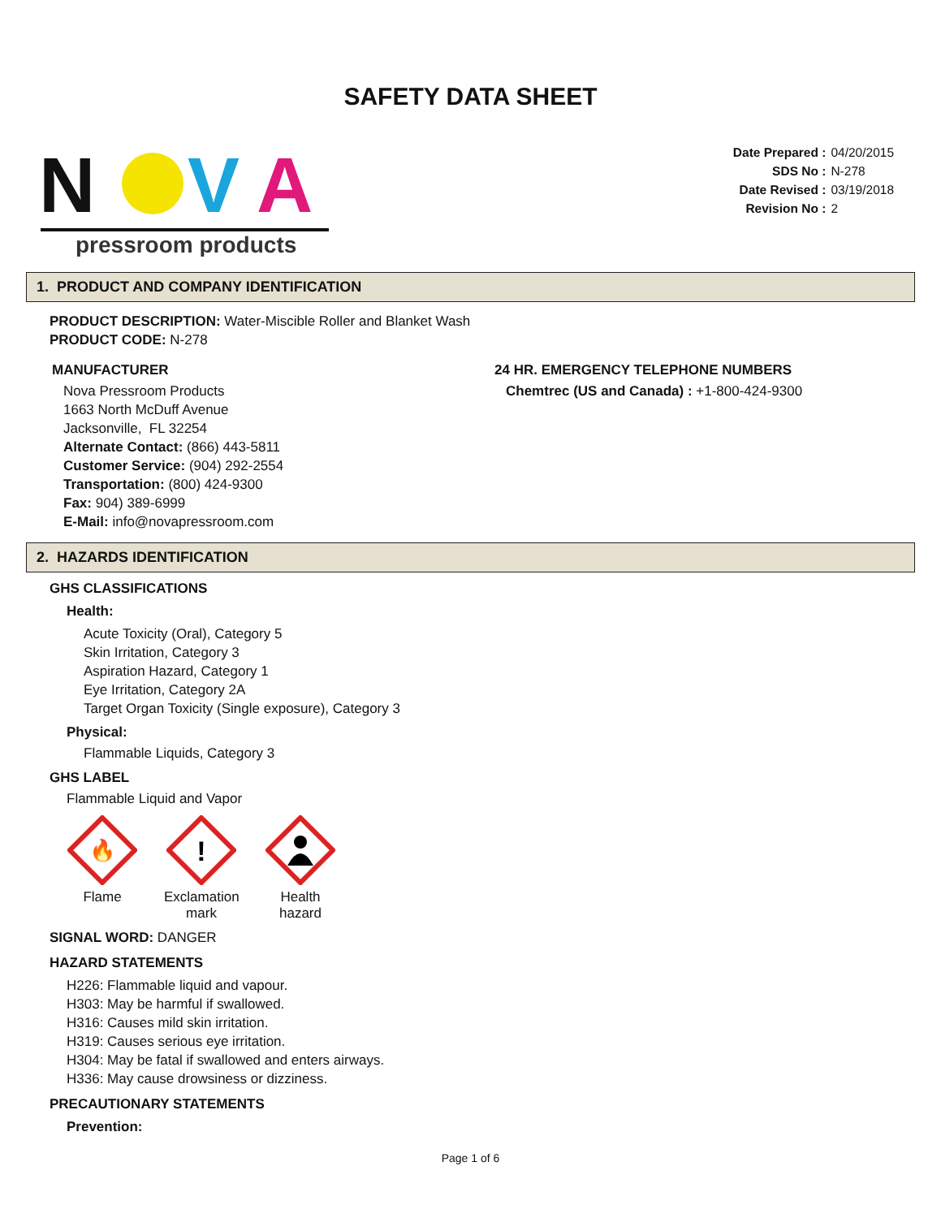SAFETY DATA SHEET
N
V
A
pressroom products
Date Prepared : 04/20/2015
SDS No : N-278
Date Revised : 03/19/2018
Revision No : 2
1. PRODUCT AND COMPANY IDENTIFICATION
PRODUCT DESCRIPTION: Water-Miscible Roller and Blanket Wash
PRODUCT CODE: N-278
MANUFACTURER
Nova Pressroom Products
1663 North McDuff Avenue
Jacksonville, FL 32254
Alternate Contact: (866) 443-5811
Customer Service: (904) 292-2554
Transportation: (800) 424-9300
Fax: 904) 389-6999
E-Mail: info@novapressroom.com
24 HR. EMERGENCY TELEPHONE NUMBERS
Chemtrec (US and Canada) : +1-800-424-9300
2. HAZARDS IDENTIFICATION
GHS CLASSIFICATIONS
Health:
Acute Toxicity (Oral), Category 5
Skin Irritation, Category 3
Aspiration Hazard, Category 1
Eye Irritation, Category 2A
Target Organ Toxicity (Single exposure), Category 3
Physical:
Flammable Liquids, Category 3
GHS LABEL
Flammable Liquid and Vapor
🔥
Flame
!
Exclamation mark
Health hazard
SIGNAL WORD: DANGER
HAZARD STATEMENTS
H226: Flammable liquid and vapour.
H303: May be harmful if swallowed.
H316: Causes mild skin irritation.
H319: Causes serious eye irritation.
H304: May be fatal if swallowed and enters airways.
H336: May cause drowsiness or dizziness.
PRECAUTIONARY STATEMENTS
Prevention:
Page 1 of 6